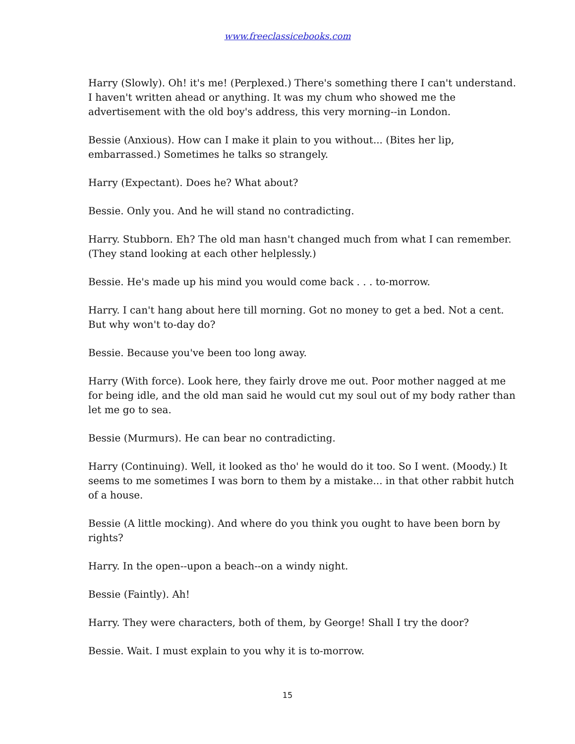www.freeclassicebooks.com
Harry (Slowly). Oh! it's me! (Perplexed.) There's something there I can't understand. I haven't written ahead or anything. It was my chum who showed me the advertisement with the old boy's address, this very morning--in London.
Bessie (Anxious). How can I make it plain to you without... (Bites her lip, embarrassed.) Sometimes he talks so strangely.
Harry (Expectant). Does he? What about?
Bessie. Only you. And he will stand no contradicting.
Harry. Stubborn. Eh? The old man hasn't changed much from what I can remember. (They stand looking at each other helplessly.)
Bessie. He's made up his mind you would come back . . . to-morrow.
Harry. I can't hang about here till morning. Got no money to get a bed. Not a cent. But why won't to-day do?
Bessie. Because you've been too long away.
Harry (With force). Look here, they fairly drove me out. Poor mother nagged at me for being idle, and the old man said he would cut my soul out of my body rather than let me go to sea.
Bessie (Murmurs). He can bear no contradicting.
Harry (Continuing). Well, it looked as tho' he would do it too. So I went. (Moody.) It seems to me sometimes I was born to them by a mistake... in that other rabbit hutch of a house.
Bessie (A little mocking). And where do you think you ought to have been born by rights?
Harry. In the open--upon a beach--on a windy night.
Bessie (Faintly). Ah!
Harry. They were characters, both of them, by George! Shall I try the door?
Bessie. Wait. I must explain to you why it is to-morrow.
15